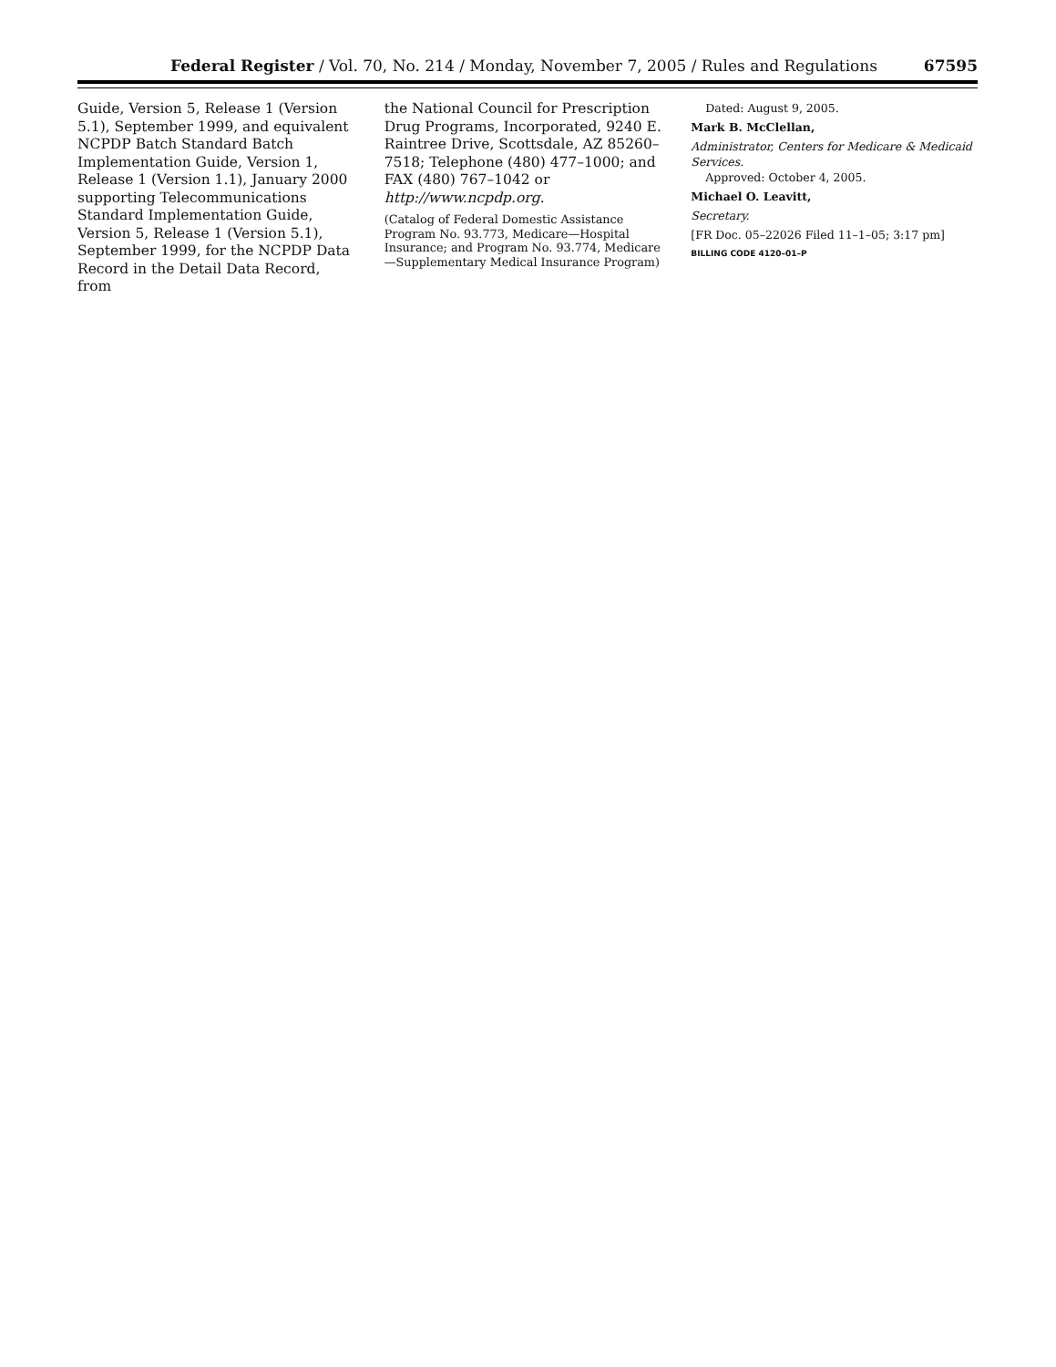Federal Register / Vol. 70, No. 214 / Monday, November 7, 2005 / Rules and Regulations 67595
Guide, Version 5, Release 1 (Version 5.1), September 1999, and equivalent NCPDP Batch Standard Batch Implementation Guide, Version 1, Release 1 (Version 1.1), January 2000 supporting Telecommunications Standard Implementation Guide, Version 5, Release 1 (Version 5.1), September 1999, for the NCPDP Data Record in the Detail Data Record, from
the National Council for Prescription Drug Programs, Incorporated, 9240 E. Raintree Drive, Scottsdale, AZ 85260–7518; Telephone (480) 477–1000; and FAX (480) 767–1042 or http://www.ncpdp.org.
(Catalog of Federal Domestic Assistance Program No. 93.773, Medicare—Hospital Insurance; and Program No. 93.774, Medicare—Supplementary Medical Insurance Program)
Dated: August 9, 2005.
Mark B. McClellan,
Administrator, Centers for Medicare & Medicaid Services.
Approved: October 4, 2005.
Michael O. Leavitt,
Secretary.
[FR Doc. 05–22026 Filed 11–1–05; 3:17 pm]
BILLING CODE 4120–01–P